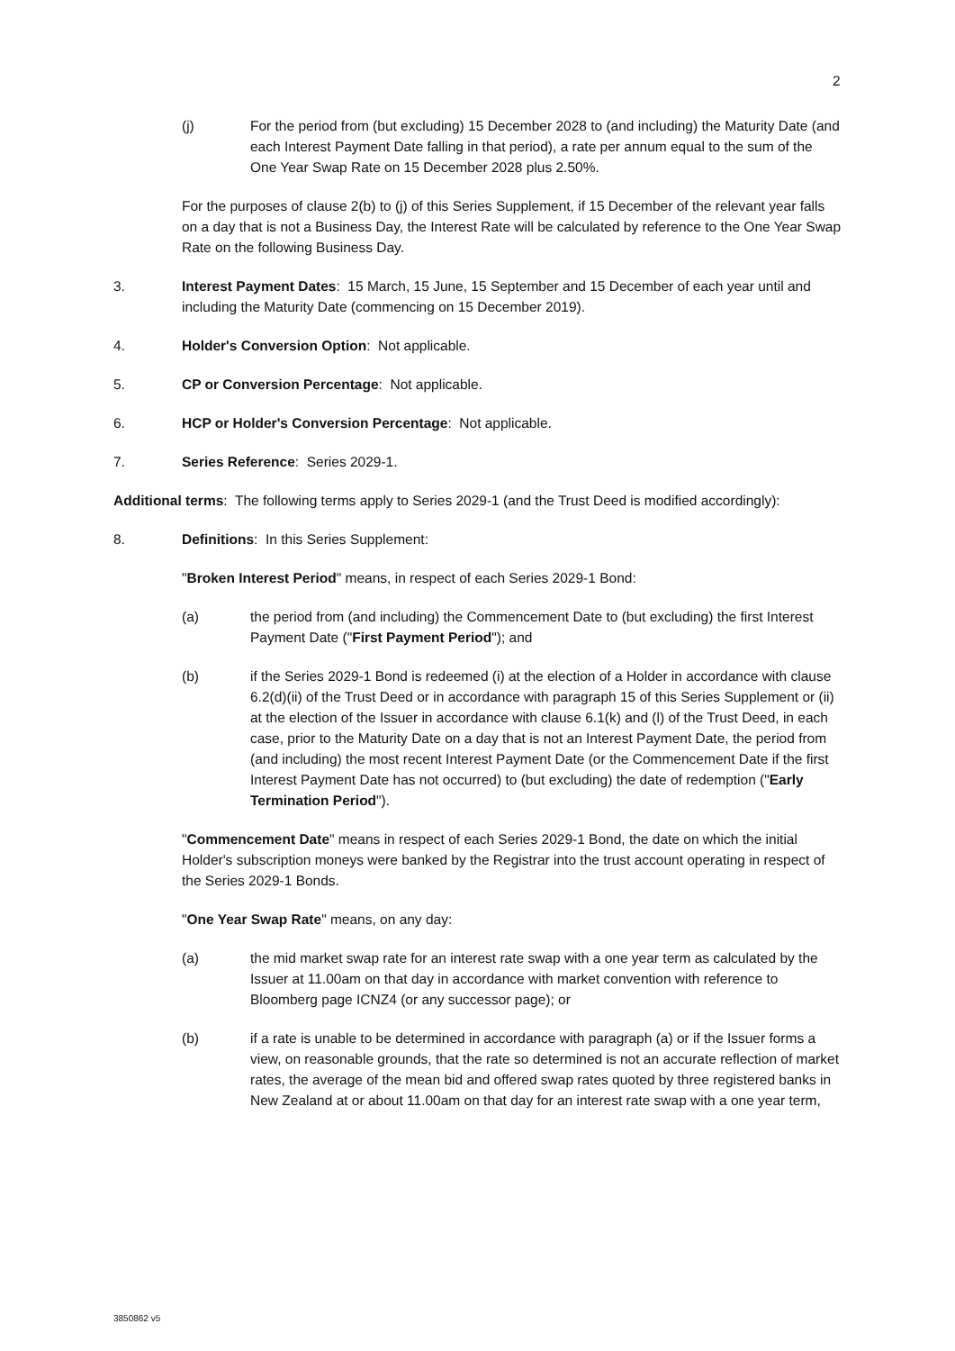2
(j) For the period from (but excluding) 15 December 2028 to (and including) the Maturity Date (and each Interest Payment Date falling in that period), a rate per annum equal to the sum of the One Year Swap Rate on 15 December 2028 plus 2.50%.
For the purposes of clause 2(b) to (j) of this Series Supplement, if 15 December of the relevant year falls on a day that is not a Business Day, the Interest Rate will be calculated by reference to the One Year Swap Rate on the following Business Day.
3. Interest Payment Dates: 15 March, 15 June, 15 September and 15 December of each year until and including the Maturity Date (commencing on 15 December 2019).
4. Holder's Conversion Option: Not applicable.
5. CP or Conversion Percentage: Not applicable.
6. HCP or Holder's Conversion Percentage: Not applicable.
7. Series Reference: Series 2029-1.
Additional terms: The following terms apply to Series 2029-1 (and the Trust Deed is modified accordingly):
8. Definitions: In this Series Supplement:
"Broken Interest Period" means, in respect of each Series 2029-1 Bond:
(a) the period from (and including) the Commencement Date to (but excluding) the first Interest Payment Date ("First Payment Period"); and
(b) if the Series 2029-1 Bond is redeemed (i) at the election of a Holder in accordance with clause 6.2(d)(ii) of the Trust Deed or in accordance with paragraph 15 of this Series Supplement or (ii) at the election of the Issuer in accordance with clause 6.1(k) and (l) of the Trust Deed, in each case, prior to the Maturity Date on a day that is not an Interest Payment Date, the period from (and including) the most recent Interest Payment Date (or the Commencement Date if the first Interest Payment Date has not occurred) to (but excluding) the date of redemption ("Early Termination Period").
"Commencement Date" means in respect of each Series 2029-1 Bond, the date on which the initial Holder's subscription moneys were banked by the Registrar into the trust account operating in respect of the Series 2029-1 Bonds.
"One Year Swap Rate" means, on any day:
(a) the mid market swap rate for an interest rate swap with a one year term as calculated by the Issuer at 11.00am on that day in accordance with market convention with reference to Bloomberg page ICNZ4 (or any successor page); or
(b) if a rate is unable to be determined in accordance with paragraph (a) or if the Issuer forms a view, on reasonable grounds, that the rate so determined is not an accurate reflection of market rates, the average of the mean bid and offered swap rates quoted by three registered banks in New Zealand at or about 11.00am on that day for an interest rate swap with a one year term,
3850862 v5